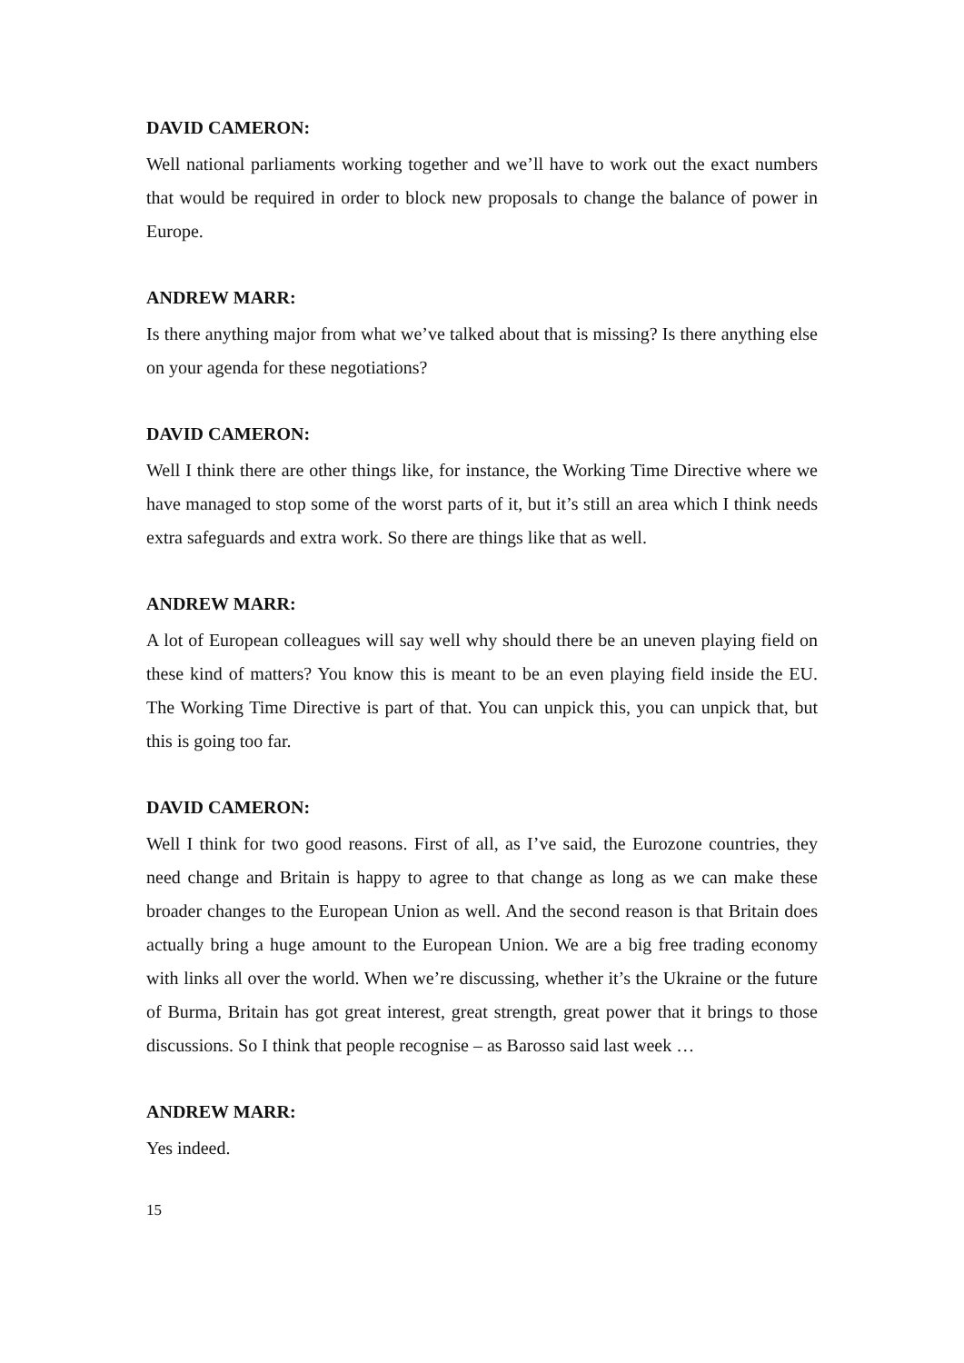DAVID CAMERON:
Well national parliaments working together and we’ll have to work out the exact numbers that would be required in order to block new proposals to change the balance of power in Europe.
ANDREW MARR:
Is there anything major from what we’ve talked about that is missing? Is there anything else on your agenda for these negotiations?
DAVID CAMERON:
Well I think there are other things like, for instance, the Working Time Directive where we have managed to stop some of the worst parts of it, but it’s still an area which I think needs extra safeguards and extra work. So there are things like that as well.
ANDREW MARR:
A lot of European colleagues will say well why should there be an uneven playing field on these kind of matters? You know this is meant to be an even playing field inside the EU. The Working Time Directive is part of that. You can unpick this, you can unpick that, but this is going too far.
DAVID CAMERON:
Well I think for two good reasons. First of all, as I’ve said, the Eurozone countries, they need change and Britain is happy to agree to that change as long as we can make these broader changes to the European Union as well. And the second reason is that Britain does actually bring a huge amount to the European Union. We are a big free trading economy with links all over the world. When we’re discussing, whether it’s the Ukraine or the future of Burma, Britain has got great interest, great strength, great power that it brings to those discussions. So I think that people recognise – as Barosso said last week …
ANDREW MARR:
Yes indeed.
15